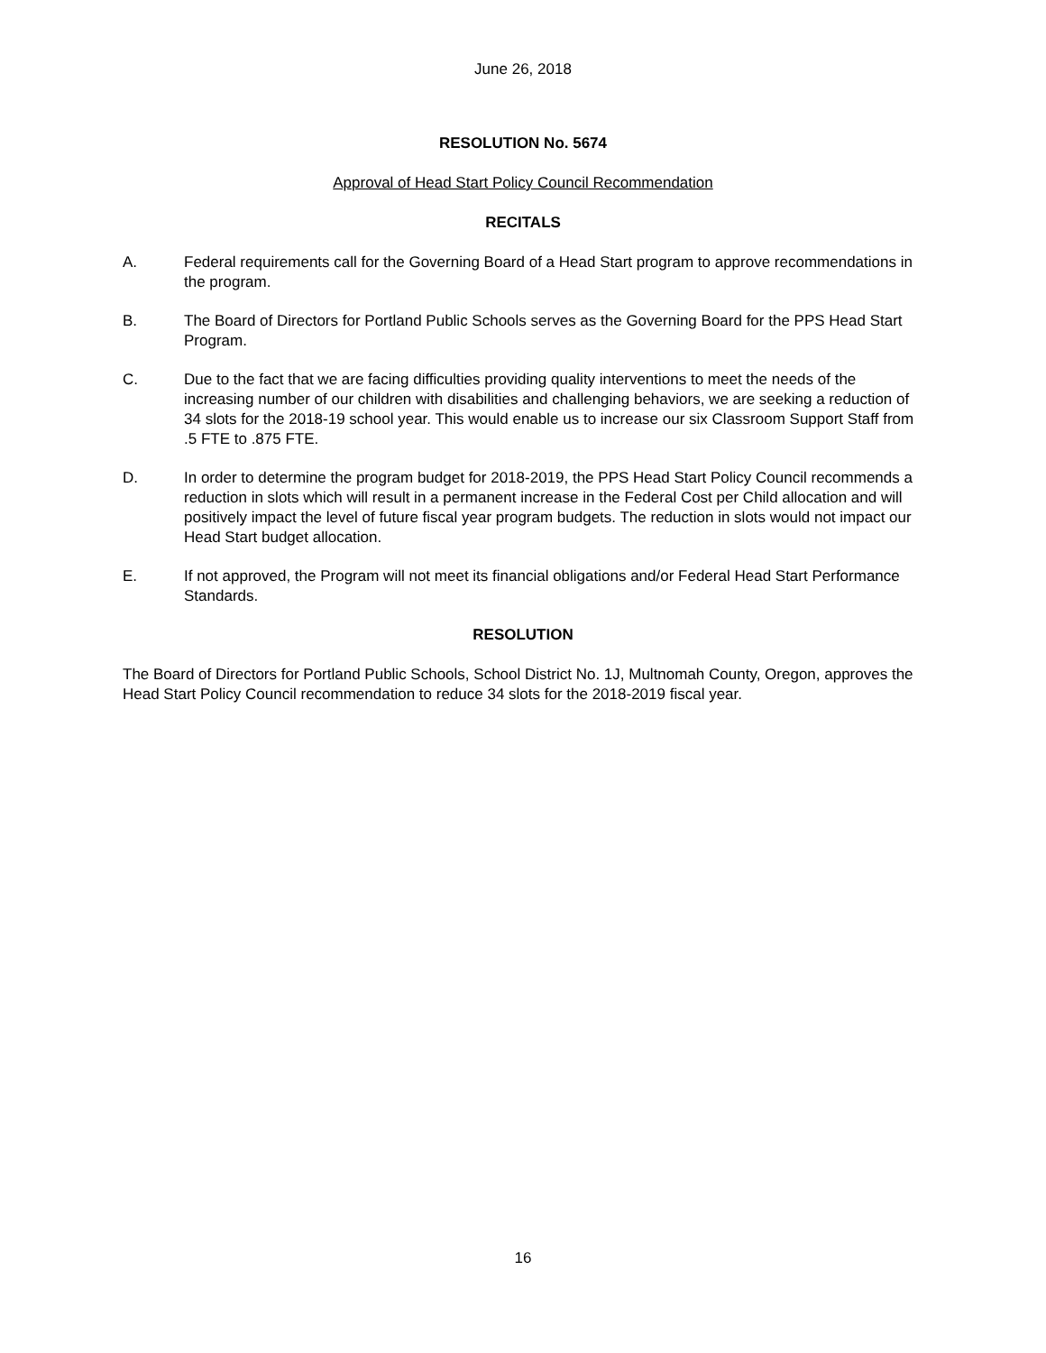June 26, 2018
RESOLUTION No. 5674
Approval of Head Start Policy Council Recommendation
RECITALS
A. Federal requirements call for the Governing Board of a Head Start program to approve recommendations in the program.
B. The Board of Directors for Portland Public Schools serves as the Governing Board for the PPS Head Start Program.
C. Due to the fact that we are facing difficulties providing quality interventions to meet the needs of the increasing number of our children with disabilities and challenging behaviors, we are seeking a reduction of 34 slots for the 2018-19 school year. This would enable us to increase our six Classroom Support Staff from .5 FTE to .875 FTE.
D. In order to determine the program budget for 2018-2019, the PPS Head Start Policy Council recommends a reduction in slots which will result in a permanent increase in the Federal Cost per Child allocation and will positively impact the level of future fiscal year program budgets. The reduction in slots would not impact our Head Start budget allocation.
E. If not approved, the Program will not meet its financial obligations and/or Federal Head Start Performance Standards.
RESOLUTION
The Board of Directors for Portland Public Schools, School District No. 1J, Multnomah County, Oregon, approves the Head Start Policy Council recommendation to reduce 34 slots for the 2018-2019 fiscal year.
16